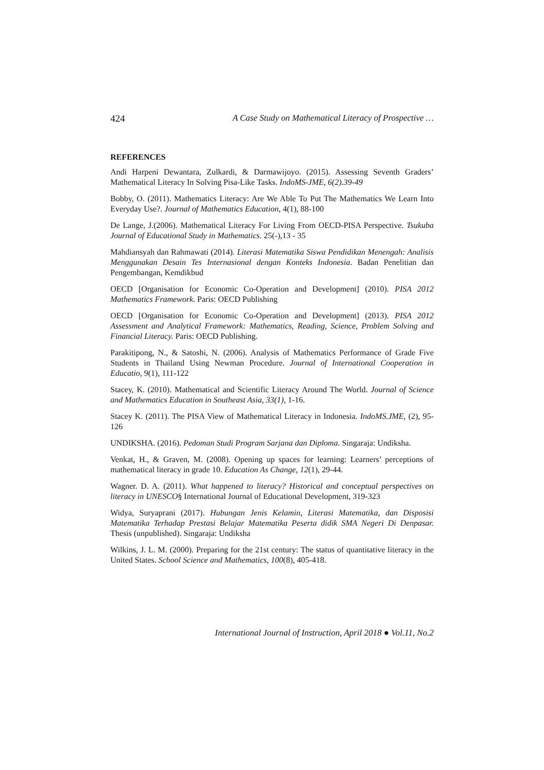424 A Case Study on Mathematical Literacy of Prospective …
REFERENCES
Andi Harpeni Dewantara, Zulkardi, & Darmawijoyo. (2015). Assessing Seventh Graders’ Mathematical Literacy In Solving Pisa-Like Tasks. IndoMS-JME, 6(2).39-49
Bobby, O. (2011). Mathematics Literacy: Are We Able To Put The Mathematics We Learn Into Everyday Use?. Journal of Mathematics Education, 4(1), 88-100
De Lange, J.(2006). Mathematical Literacy For Living From OECD-PISA Perspective. Tsukuba Journal of Educational Study in Mathematics. 25(-),13 - 35
Mahdiansyah dan Rahmawati (2014). Literasi Matematika Siswa Pendidikan Menengah: Analisis Menggunakan Desain Tes Internasional dengan Konteks Indonesia. Badan Penelitian dan Pengembangan, Kemdikbud
OECD [Organisation for Economic Co-Operation and Development] (2010). PISA 2012 Mathematics Framework. Paris: OECD Publishing
OECD [Organisation for Economic Co-Operation and Development] (2013). PISA 2012 Assessment and Analytical Framework: Mathematics, Reading, Science, Problem Solving and Financial Literacy. Paris: OECD Publishing.
Parakitipong, N., & Satoshi, N. (2006). Analysis of Mathematics Performance of Grade Five Students in Thailand Using Newman Procedure. Journal of International Cooperation in Educatio, 9(1), 111-122
Stacey, K. (2010). Mathematical and Scientific Literacy Around The World. Journal of Science and Mathematics Education in Southeast Asia, 33(1), 1-16.
Stacey K. (2011). The PISA View of Mathematical Literacy in Indonesia. IndoMS.JME, (2), 95-126
UNDIKSHA. (2016). Pedoman Studi Program Sarjana dan Diploma. Singaraja: Undiksha.
Venkat, H., & Graven, M. (2008). Opening up spaces for learning: Learners’ perceptions of mathematical literacy in grade 10. Education As Change, 12(1), 29-44.
Wagner. D. A. (2011). What happened to literacy? Historical and conceptual perspectives on literacy in UNESCO§ International Journal of Educational Development, 319-323
Widya, Suryaprani (2017). Hubungan Jenis Kelamin, Literasi Matematika, dan Disposisi Matematika Terhadap Prestasi Belajar Matematika Peserta didik SMA Negeri Di Denpasar. Thesis (unpublished). Singaraja: Undiksha
Wilkins, J. L. M. (2000). Preparing for the 21st century: The status of quantitative literacy in the United States. School Science and Mathematics, 100(8), 405-418.
International Journal of Instruction, April 2018 ● Vol.11, No.2